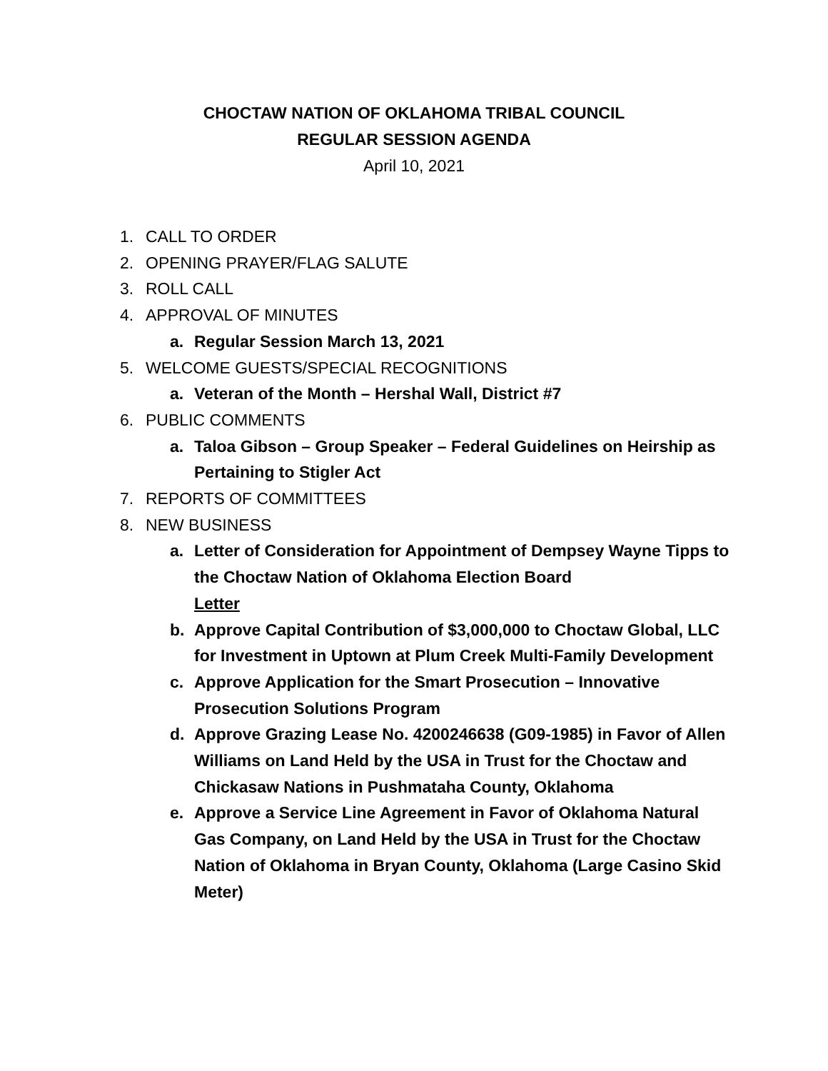CHOCTAW NATION OF OKLAHOMA TRIBAL COUNCIL
REGULAR SESSION AGENDA
April 10, 2021
1. CALL TO ORDER
2. OPENING PRAYER/FLAG SALUTE
3. ROLL CALL
4. APPROVAL OF MINUTES
a. Regular Session March 13, 2021
5. WELCOME GUESTS/SPECIAL RECOGNITIONS
a. Veteran of the Month – Hershal Wall, District #7
6. PUBLIC COMMENTS
a. Taloa Gibson – Group Speaker – Federal Guidelines on Heirship as Pertaining to Stigler Act
7. REPORTS OF COMMITTEES
8. NEW BUSINESS
a. Letter of Consideration for Appointment of Dempsey Wayne Tipps to the Choctaw Nation of Oklahoma Election Board
Letter
b. Approve Capital Contribution of $3,000,000 to Choctaw Global, LLC for Investment in Uptown at Plum Creek Multi-Family Development
c. Approve Application for the Smart Prosecution – Innovative Prosecution Solutions Program
d. Approve Grazing Lease No. 4200246638 (G09-1985) in Favor of Allen Williams on Land Held by the USA in Trust for the Choctaw and Chickasaw Nations in Pushmataha County, Oklahoma
e. Approve a Service Line Agreement in Favor of Oklahoma Natural Gas Company, on Land Held by the USA in Trust for the Choctaw Nation of Oklahoma in Bryan County, Oklahoma (Large Casino Skid Meter)